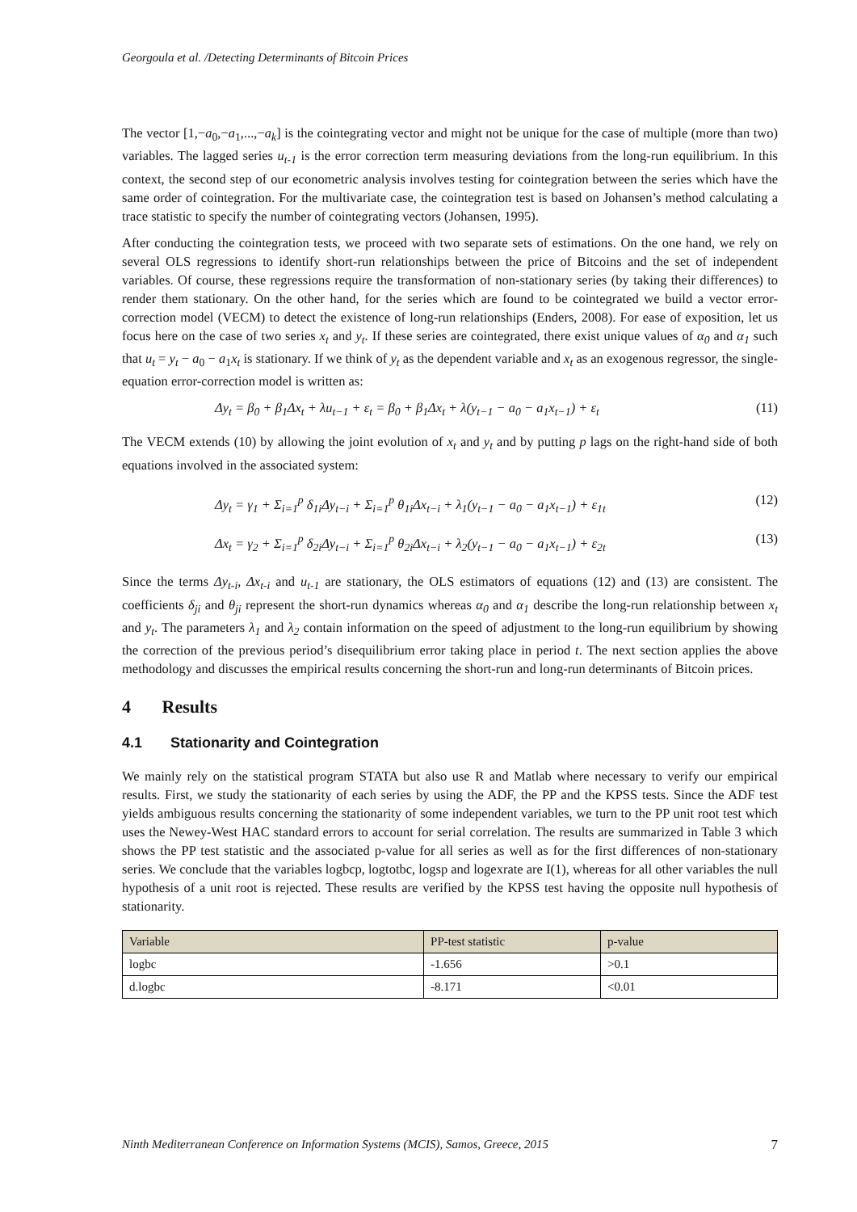Georgoula et al. /Detecting Determinants of Bitcoin Prices
The vector [1,−a<sub>0</sub>,−a<sub>1</sub>,...,−a<sub>k</sub>] is the cointegrating vector and might not be unique for the case of multiple (more than two) variables. The lagged series u<sub>t-1</sub> is the error correction term measuring deviations from the long-run equilibrium. In this context, the second step of our econometric analysis involves testing for cointegration between the series which have the same order of cointegration. For the multivariate case, the cointegration test is based on Johansen’s method calculating a trace statistic to specify the number of cointegrating vectors (Johansen, 1995).
After conducting the cointegration tests, we proceed with two separate sets of estimations. On the one hand, we rely on several OLS regressions to identify short-run relationships between the price of Bitcoins and the set of independent variables. Of course, these regressions require the transformation of non-stationary series (by taking their differences) to render them stationary. On the other hand, for the series which are found to be cointegrated we build a vector error-correction model (VECM) to detect the existence of long-run relationships (Enders, 2008). For ease of exposition, let us focus here on the case of two series x<sub>t</sub> and y<sub>t</sub>. If these series are cointegrated, there exist unique values of α<sub>0</sub> and α<sub>1</sub> such that u<sub>t</sub> = y<sub>t</sub> − a<sub>0</sub> − a<sub>1</sub>x<sub>t</sub> is stationary. If we think of y<sub>t</sub> as the dependent variable and x<sub>t</sub> as an exogenous regressor, the single-equation error-correction model is written as:
Δy<sub>t</sub> = β<sub>0</sub> + β<sub>1</sub>Δx<sub>t</sub> + λu<sub>t−1</sub> + ε<sub>t</sub> = β<sub>0</sub> + β<sub>1</sub>Δx<sub>t</sub> + λ(y<sub>t−1</sub> − a<sub>0</sub> − a<sub>1</sub>x<sub>t−1</sub>) + ε<sub>t</sub> (11)
The VECM extends (10) by allowing the joint evolution of x<sub>t</sub> and y<sub>t</sub> and by putting p lags on the right-hand side of both equations involved in the associated system:
Δy<sub>t</sub> = γ<sub>1</sub> + Σ<sub>i=1</sub><sup>p</sup> δ<sub>1i</sub>Δy<sub>t−i</sub> + Σ<sub>i=1</sub><sup>p</sup> θ<sub>1i</sub>Δx<sub>t−i</sub> + λ<sub>1</sub>(y<sub>t−1</sub> − a<sub>0</sub> − a<sub>1</sub>x<sub>t−1</sub>) + ε<sub>1t</sub> (12)
Δx<sub>t</sub> = γ<sub>2</sub> + Σ<sub>i=1</sub><sup>p</sup> δ<sub>2i</sub>Δy<sub>t−i</sub> + Σ<sub>i=1</sub><sup>p</sup> θ<sub>2i</sub>Δx<sub>t−i</sub> + λ<sub>2</sub>(y<sub>t−1</sub> − a<sub>0</sub> − a<sub>1</sub>x<sub>t−1</sub>) + ε<sub>2t</sub> (13)
Since the terms Δy<sub>t-i</sub>, Δx<sub>t-i</sub> and u<sub>t-1</sub> are stationary, the OLS estimators of equations (12) and (13) are consistent. The coefficients δ<sub>ji</sub> and θ<sub>ji</sub> represent the short-run dynamics whereas α<sub>0</sub> and α<sub>1</sub> describe the long-run relationship between x<sub>t</sub> and y<sub>t</sub>. The parameters λ<sub>1</sub> and λ<sub>2</sub> contain information on the speed of adjustment to the long-run equilibrium by showing the correction of the previous period’s disequilibrium error taking place in period t. The next section applies the above methodology and discusses the empirical results concerning the short-run and long-run determinants of Bitcoin prices.
4 Results
4.1 Stationarity and Cointegration
We mainly rely on the statistical program STATA but also use R and Matlab where necessary to verify our empirical results. First, we study the stationarity of each series by using the ADF, the PP and the KPSS tests. Since the ADF test yields ambiguous results concerning the stationarity of some independent variables, we turn to the PP unit root test which uses the Newey-West HAC standard errors to account for serial correlation. The results are summarized in Table 3 which shows the PP test statistic and the associated p-value for all series as well as for the first differences of non-stationary series. We conclude that the variables logbcp, logtotbc, logsp and logexrate are I(1), whereas for all other variables the null hypothesis of a unit root is rejected. These results are verified by the KPSS test having the opposite null hypothesis of stationarity.
| Variable | PP-test statistic | p-value |
| --- | --- | --- |
| logbc | -1.656 | >0.1 |
| d.logbc | -8.171 | <0.01 |
Ninth Mediterranean Conference on Information Systems (MCIS), Samos, Greece, 2015 7